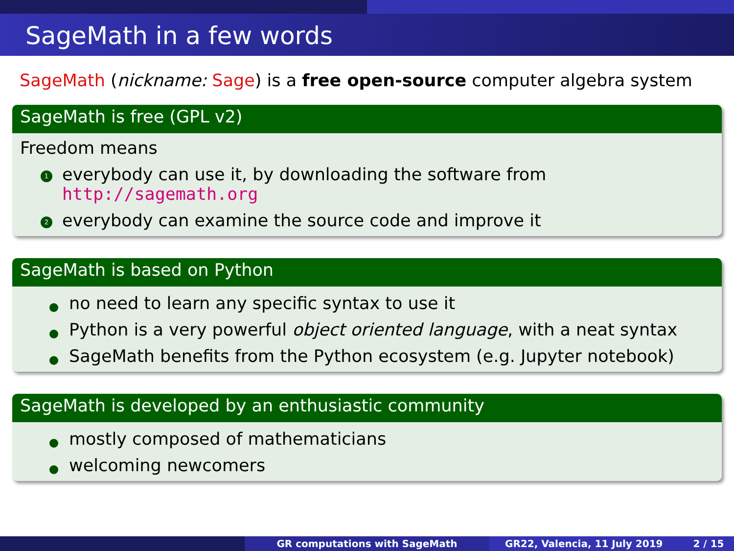SageMath in a few words
SageMath (nickname: Sage) is a free open-source computer algebra system
SageMath is free (GPL v2)
Freedom means
1 everybody can use it, by downloading the software from
http://sagemath.org
2 everybody can examine the source code and improve it
SageMath is based on Python
no need to learn any specific syntax to use it
Python is a very powerful object oriented language, with a neat syntax
SageMath benefits from the Python ecosystem (e.g. Jupyter notebook)
SageMath is developed by an enthusiastic community
mostly composed of mathematicians
welcoming newcomers
GR computations with SageMath GR22, Valencia, 11 July 2019 2 / 15